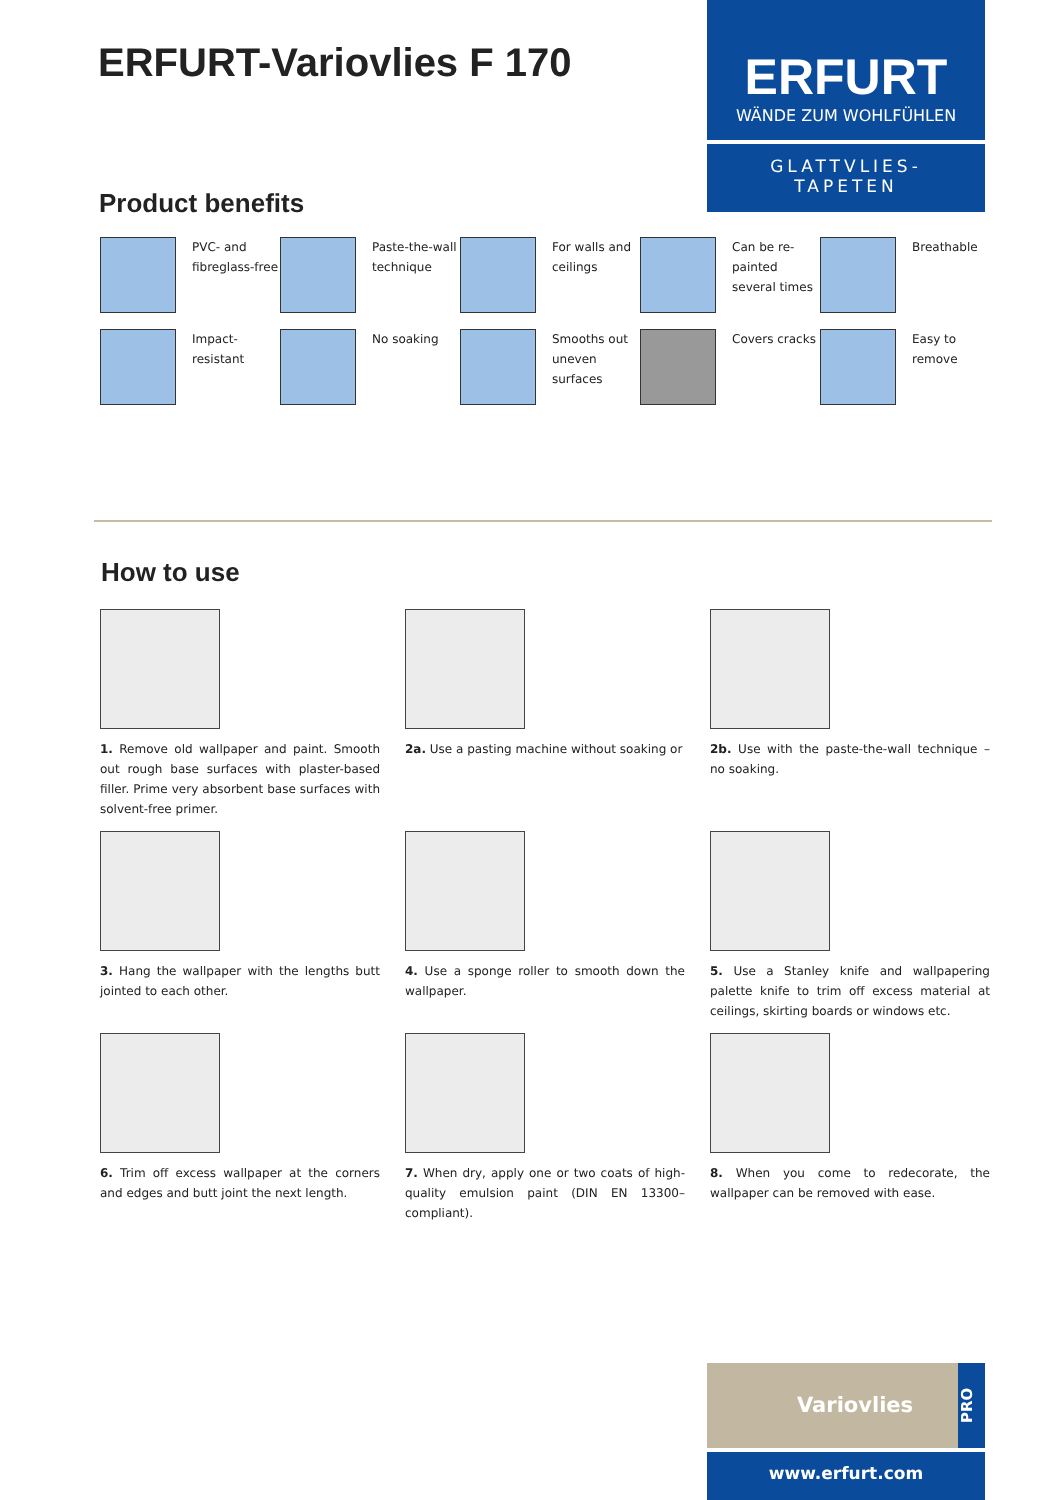ERFURT-Variovlies F 170
ERFURT
WÄNDE ZUM WOHLFÜHLEN
GLATTVLIES-
TAPETEN
Product benefits
PVC- and fibreglass-free
Paste-the-wall technique
For walls and ceilings
Can be re-painted several times
Breathable
Impact-resistant
No soaking
Smooths out uneven surfaces
Covers cracks
Easy to remove
How to use
1. Remove old wallpaper and paint. Smooth out rough base surfaces with plaster-based filler. Prime very absorbent base surfaces with solvent-free primer.
2a. Use a pasting machine without soaking or
2b. Use with the paste-the-wall technique – no soaking.
3. Hang the wallpaper with the lengths butt jointed to each other.
4. Use a sponge roller to smooth down the wallpaper.
5. Use a Stanley knife and wallpapering palette knife to trim off excess material at ceilings, skirting boards or windows etc.
6. Trim off excess wallpaper at the corners and edges and butt joint the next length.
7. When dry, apply one or two coats of high-quality emulsion paint (DIN EN 13300–compliant).
8. When you come to redecorate, the wallpaper can be removed with ease.
Variovlies
PRO
www.erfurt.com